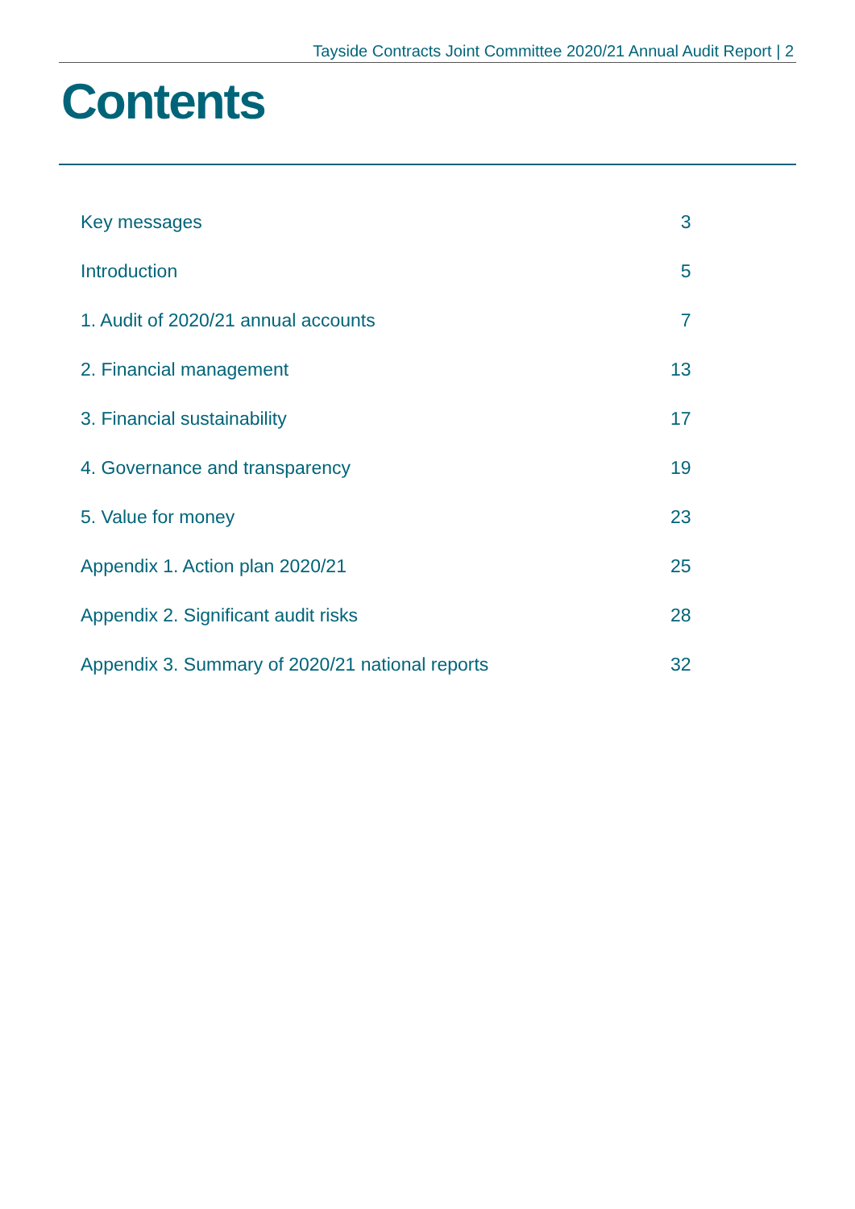Tayside Contracts Joint Committee 2020/21 Annual Audit Report | 2
Contents
| Key messages | 3 |
| Introduction | 5 |
| 1. Audit of 2020/21 annual accounts | 7 |
| 2. Financial management | 13 |
| 3. Financial sustainability | 17 |
| 4. Governance and transparency | 19 |
| 5. Value for money | 23 |
| Appendix 1. Action plan 2020/21 | 25 |
| Appendix 2. Significant audit risks | 28 |
| Appendix 3. Summary of 2020/21 national reports | 32 |